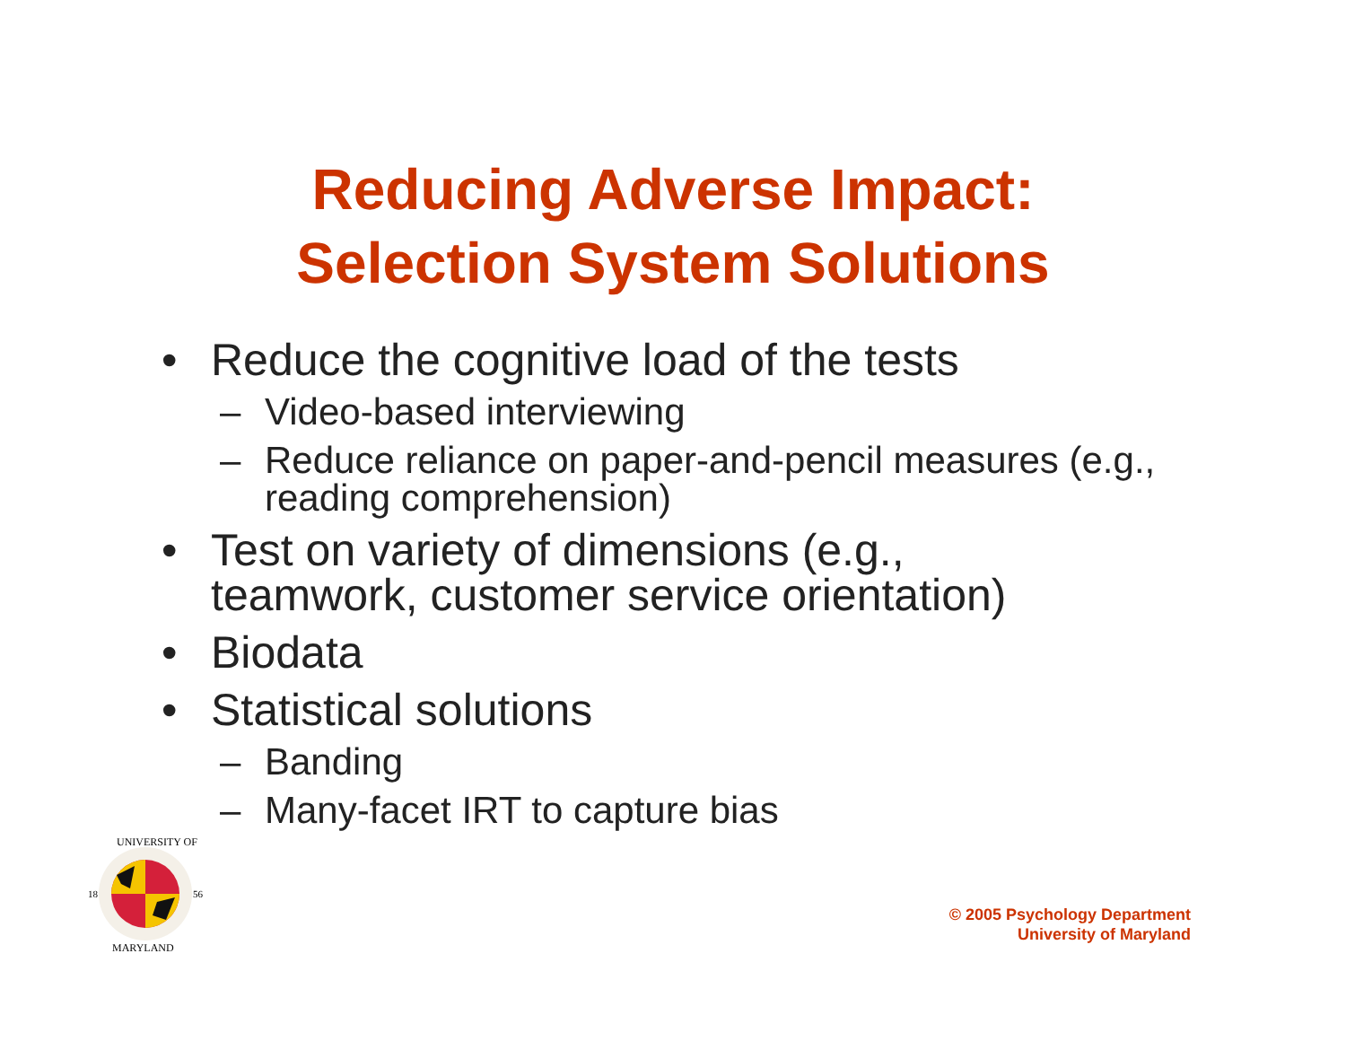Reducing Adverse Impact:
Selection System Solutions
• Reduce the cognitive load of the tests
– Video-based interviewing
– Reduce reliance on paper-and-pencil measures (e.g., reading comprehension)
• Test on variety of dimensions (e.g., teamwork, customer service orientation)
• Biodata
• Statistical solutions
– Banding
– Many-facet IRT to capture bias
18
56
UNIVERSITY OF
MARYLAND
© 2005 Psychology Department
University of Maryland